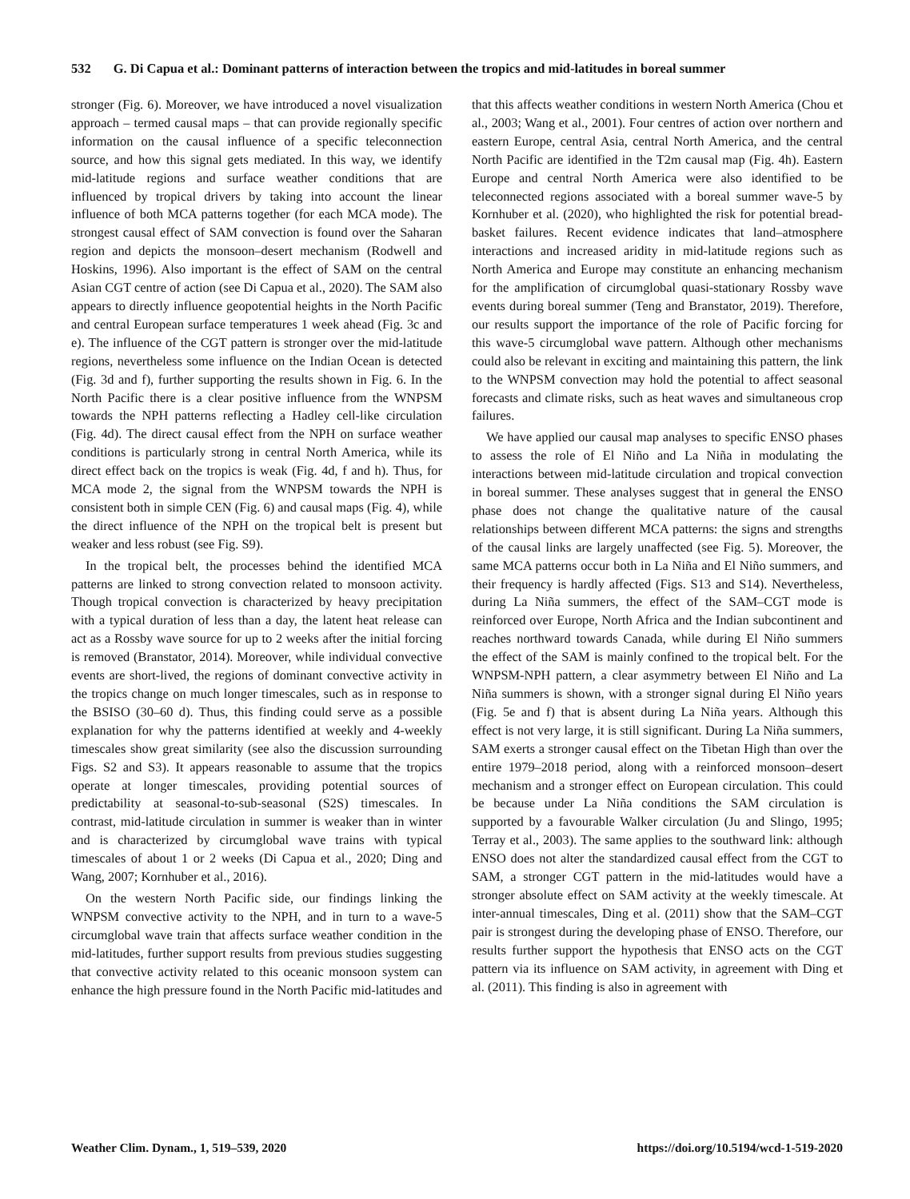532 G. Di Capua et al.: Dominant patterns of interaction between the tropics and mid-latitudes in boreal summer
stronger (Fig. 6). Moreover, we have introduced a novel visualization approach – termed causal maps – that can provide regionally specific information on the causal influence of a specific teleconnection source, and how this signal gets mediated. In this way, we identify mid-latitude regions and surface weather conditions that are influenced by tropical drivers by taking into account the linear influence of both MCA patterns together (for each MCA mode). The strongest causal effect of SAM convection is found over the Saharan region and depicts the monsoon–desert mechanism (Rodwell and Hoskins, 1996). Also important is the effect of SAM on the central Asian CGT centre of action (see Di Capua et al., 2020). The SAM also appears to directly influence geopotential heights in the North Pacific and central European surface temperatures 1 week ahead (Fig. 3c and e). The influence of the CGT pattern is stronger over the mid-latitude regions, nevertheless some influence on the Indian Ocean is detected (Fig. 3d and f), further supporting the results shown in Fig. 6. In the North Pacific there is a clear positive influence from the WNPSM towards the NPH patterns reflecting a Hadley cell-like circulation (Fig. 4d). The direct causal effect from the NPH on surface weather conditions is particularly strong in central North America, while its direct effect back on the tropics is weak (Fig. 4d, f and h). Thus, for MCA mode 2, the signal from the WNPSM towards the NPH is consistent both in simple CEN (Fig. 6) and causal maps (Fig. 4), while the direct influence of the NPH on the tropical belt is present but weaker and less robust (see Fig. S9).
In the tropical belt, the processes behind the identified MCA patterns are linked to strong convection related to monsoon activity. Though tropical convection is characterized by heavy precipitation with a typical duration of less than a day, the latent heat release can act as a Rossby wave source for up to 2 weeks after the initial forcing is removed (Branstator, 2014). Moreover, while individual convective events are short-lived, the regions of dominant convective activity in the tropics change on much longer timescales, such as in response to the BSISO (30–60 d). Thus, this finding could serve as a possible explanation for why the patterns identified at weekly and 4-weekly timescales show great similarity (see also the discussion surrounding Figs. S2 and S3). It appears reasonable to assume that the tropics operate at longer timescales, providing potential sources of predictability at seasonal-to-sub-seasonal (S2S) timescales. In contrast, mid-latitude circulation in summer is weaker than in winter and is characterized by circumglobal wave trains with typical timescales of about 1 or 2 weeks (Di Capua et al., 2020; Ding and Wang, 2007; Kornhuber et al., 2016).
On the western North Pacific side, our findings linking the WNPSM convective activity to the NPH, and in turn to a wave-5 circumglobal wave train that affects surface weather condition in the mid-latitudes, further support results from previous studies suggesting that convective activity related to this oceanic monsoon system can enhance the high pressure found in the North Pacific mid-latitudes and that this affects weather conditions in western North America (Chou et al., 2003; Wang et al., 2001). Four centres of action over northern and eastern Europe, central Asia, central North America, and the central North Pacific are identified in the T2m causal map (Fig. 4h). Eastern Europe and central North America were also identified to be teleconnected regions associated with a boreal summer wave-5 by Kornhuber et al. (2020), who highlighted the risk for potential bread-basket failures. Recent evidence indicates that land–atmosphere interactions and increased aridity in mid-latitude regions such as North America and Europe may constitute an enhancing mechanism for the amplification of circumglobal quasi-stationary Rossby wave events during boreal summer (Teng and Branstator, 2019). Therefore, our results support the importance of the role of Pacific forcing for this wave-5 circumglobal wave pattern. Although other mechanisms could also be relevant in exciting and maintaining this pattern, the link to the WNPSM convection may hold the potential to affect seasonal forecasts and climate risks, such as heat waves and simultaneous crop failures.
We have applied our causal map analyses to specific ENSO phases to assess the role of El Niño and La Niña in modulating the interactions between mid-latitude circulation and tropical convection in boreal summer. These analyses suggest that in general the ENSO phase does not change the qualitative nature of the causal relationships between different MCA patterns: the signs and strengths of the causal links are largely unaffected (see Fig. 5). Moreover, the same MCA patterns occur both in La Niña and El Niño summers, and their frequency is hardly affected (Figs. S13 and S14). Nevertheless, during La Niña summers, the effect of the SAM–CGT mode is reinforced over Europe, North Africa and the Indian subcontinent and reaches northward towards Canada, while during El Niño summers the effect of the SAM is mainly confined to the tropical belt. For the WNPSM-NPH pattern, a clear asymmetry between El Niño and La Niña summers is shown, with a stronger signal during El Niño years (Fig. 5e and f) that is absent during La Niña years. Although this effect is not very large, it is still significant. During La Niña summers, SAM exerts a stronger causal effect on the Tibetan High than over the entire 1979–2018 period, along with a reinforced monsoon–desert mechanism and a stronger effect on European circulation. This could be because under La Niña conditions the SAM circulation is supported by a favourable Walker circulation (Ju and Slingo, 1995; Terray et al., 2003). The same applies to the southward link: although ENSO does not alter the standardized causal effect from the CGT to SAM, a stronger CGT pattern in the mid-latitudes would have a stronger absolute effect on SAM activity at the weekly timescale. At inter-annual timescales, Ding et al. (2011) show that the SAM–CGT pair is strongest during the developing phase of ENSO. Therefore, our results further support the hypothesis that ENSO acts on the CGT pattern via its influence on SAM activity, in agreement with Ding et al. (2011). This finding is also in agreement with
Weather Clim. Dynam., 1, 519–539, 2020 https://doi.org/10.5194/wcd-1-519-2020